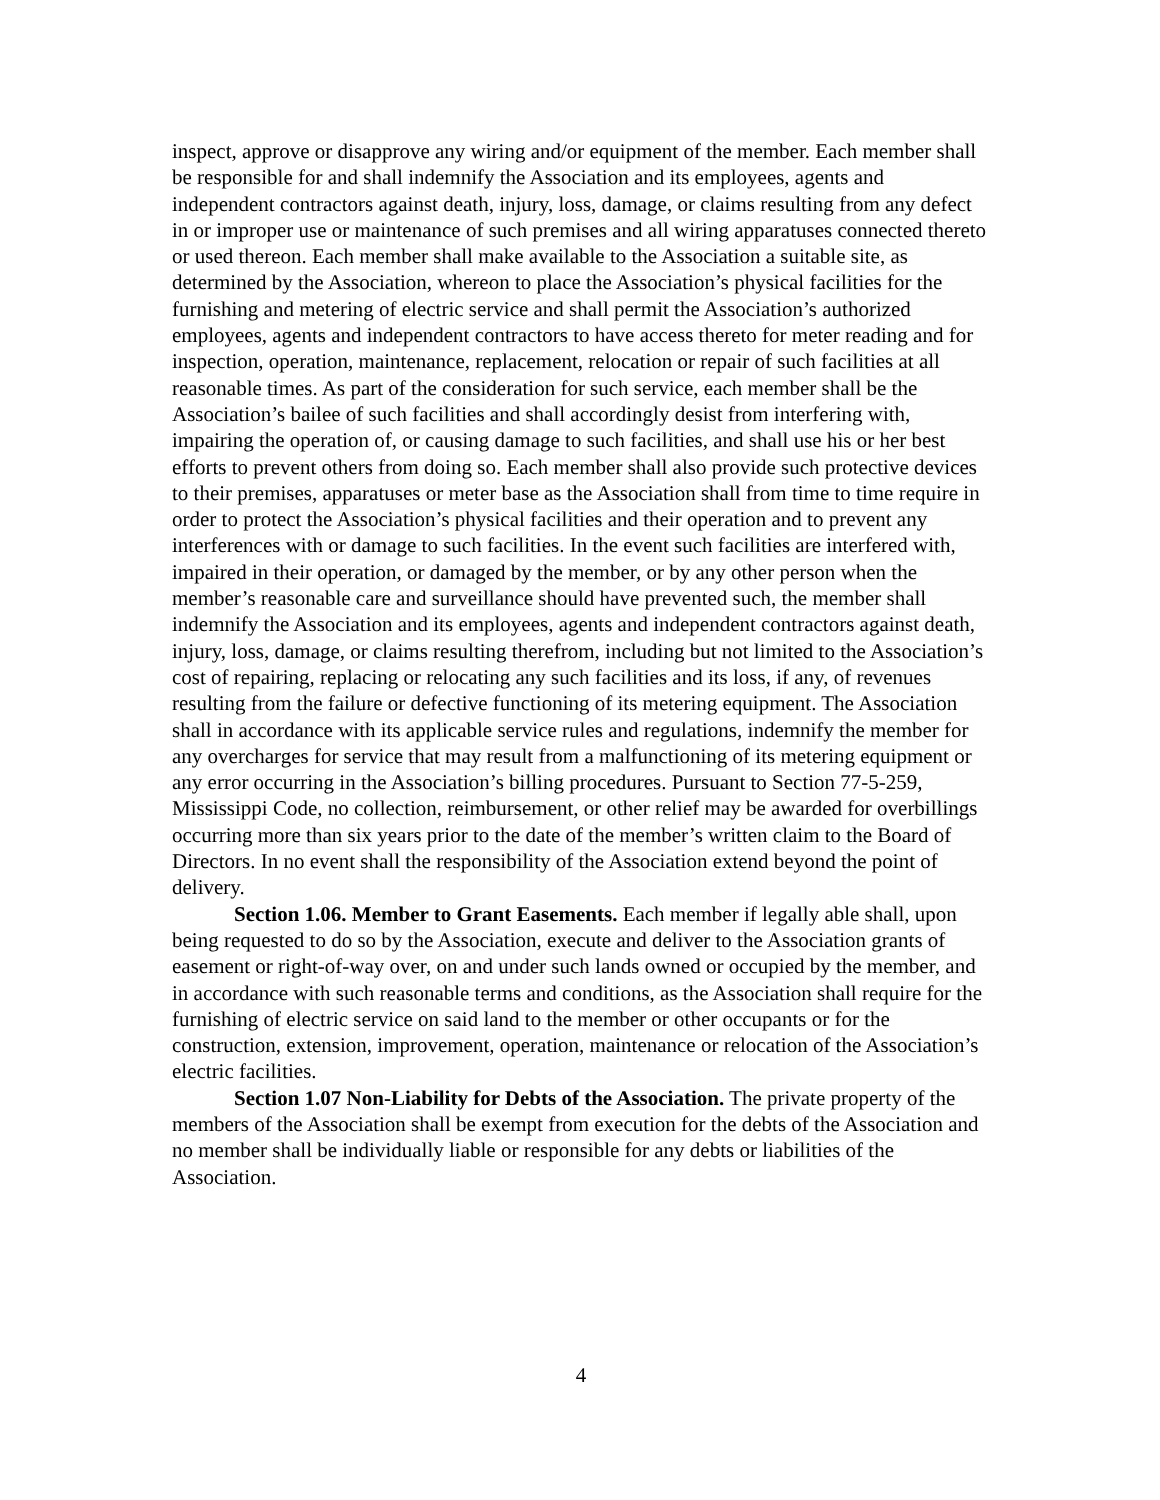inspect, approve or disapprove any wiring and/or equipment of the member. Each member shall be responsible for and shall indemnify the Association and its employees, agents and independent contractors against death, injury, loss, damage, or claims resulting from any defect in or improper use or maintenance of such premises and all wiring apparatuses connected thereto or used thereon. Each member shall make available to the Association a suitable site, as determined by the Association, whereon to place the Association’s physical facilities for the furnishing and metering of electric service and shall permit the Association’s authorized employees, agents and independent contractors to have access thereto for meter reading and for inspection, operation, maintenance, replacement, relocation or repair of such facilities at all reasonable times. As part of the consideration for such service, each member shall be the Association’s bailee of such facilities and shall accordingly desist from interfering with, impairing the operation of, or causing damage to such facilities, and shall use his or her best efforts to prevent others from doing so. Each member shall also provide such protective devices to their premises, apparatuses or meter base as the Association shall from time to time require in order to protect the Association’s physical facilities and their operation and to prevent any interferences with or damage to such facilities. In the event such facilities are interfered with, impaired in their operation, or damaged by the member, or by any other person when the member’s reasonable care and surveillance should have prevented such, the member shall indemnify the Association and its employees, agents and independent contractors against death, injury, loss, damage, or claims resulting therefrom, including but not limited to the Association’s cost of repairing, replacing or relocating any such facilities and its loss, if any, of revenues resulting from the failure or defective functioning of its metering equipment. The Association shall in accordance with its applicable service rules and regulations, indemnify the member for any overcharges for service that may result from a malfunctioning of its metering equipment or any error occurring in the Association’s billing procedures. Pursuant to Section 77-5-259, Mississippi Code, no collection, reimbursement, or other relief may be awarded for overbillings occurring more than six years prior to the date of the member’s written claim to the Board of Directors. In no event shall the responsibility of the Association extend beyond the point of delivery.
Section 1.06. Member to Grant Easements. Each member if legally able shall, upon being requested to do so by the Association, execute and deliver to the Association grants of easement or right-of-way over, on and under such lands owned or occupied by the member, and in accordance with such reasonable terms and conditions, as the Association shall require for the furnishing of electric service on said land to the member or other occupants or for the construction, extension, improvement, operation, maintenance or relocation of the Association’s electric facilities.
Section 1.07 Non-Liability for Debts of the Association. The private property of the members of the Association shall be exempt from execution for the debts of the Association and no member shall be individually liable or responsible for any debts or liabilities of the Association.
4